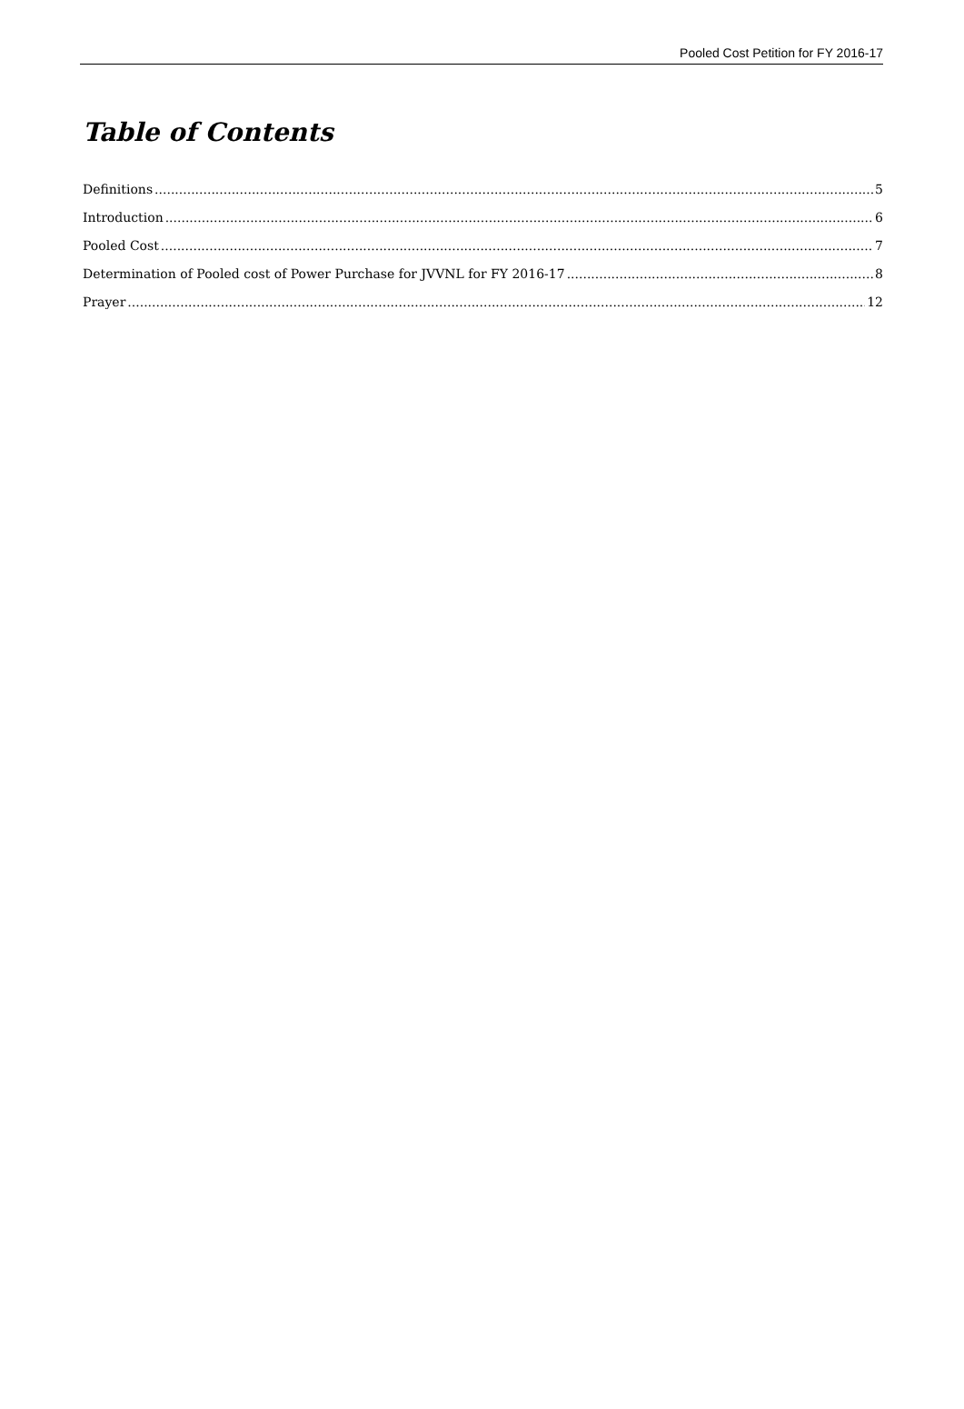Pooled Cost Petition for FY 2016-17
Table of Contents
Definitions 5
Introduction 6
Pooled Cost 7
Determination of Pooled cost of Power Purchase for JVVNL for FY 2016-17 8
Prayer 12